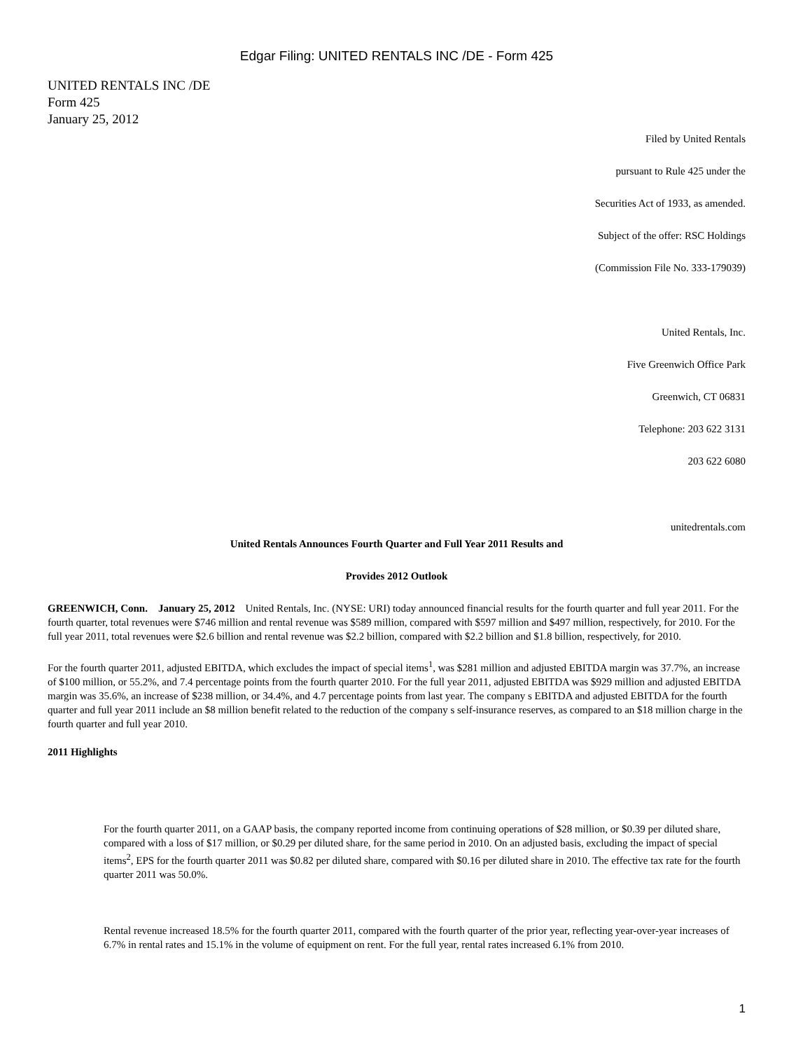Edgar Filing: UNITED RENTALS INC /DE - Form 425
UNITED RENTALS INC /DE
Form 425
January 25, 2012
Filed by United Rentals
pursuant to Rule 425 under the
Securities Act of 1933, as amended.
Subject of the offer: RSC Holdings
(Commission File No. 333-179039)
United Rentals, Inc.
Five Greenwich Office Park
Greenwich, CT 06831
Telephone: 203 622 3131
203 622 6080
unitedrentals.com
United Rentals Announces Fourth Quarter and Full Year 2011 Results and
Provides 2012 Outlook
GREENWICH, Conn. January 25, 2012 United Rentals, Inc. (NYSE: URI) today announced financial results for the fourth quarter and full year 2011. For the fourth quarter, total revenues were $746 million and rental revenue was $589 million, compared with $597 million and $497 million, respectively, for 2010. For the full year 2011, total revenues were $2.6 billion and rental revenue was $2.2 billion, compared with $2.2 billion and $1.8 billion, respectively, for 2010.
For the fourth quarter 2011, adjusted EBITDA, which excludes the impact of special items<sup>1</sup>, was $281 million and adjusted EBITDA margin was 37.7%, an increase of $100 million, or 55.2%, and 7.4 percentage points from the fourth quarter 2010. For the full year 2011, adjusted EBITDA was $929 million and adjusted EBITDA margin was 35.6%, an increase of $238 million, or 34.4%, and 4.7 percentage points from last year. The company s EBITDA and adjusted EBITDA for the fourth quarter and full year 2011 include an $8 million benefit related to the reduction of the company s self-insurance reserves, as compared to an $18 million charge in the fourth quarter and full year 2010.
2011 Highlights
For the fourth quarter 2011, on a GAAP basis, the company reported income from continuing operations of $28 million, or $0.39 per diluted share, compared with a loss of $17 million, or $0.29 per diluted share, for the same period in 2010. On an adjusted basis, excluding the impact of special items<sup>2</sup>, EPS for the fourth quarter 2011 was $0.82 per diluted share, compared with $0.16 per diluted share in 2010. The effective tax rate for the fourth quarter 2011 was 50.0%.
Rental revenue increased 18.5% for the fourth quarter 2011, compared with the fourth quarter of the prior year, reflecting year-over-year increases of 6.7% in rental rates and 15.1% in the volume of equipment on rent. For the full year, rental rates increased 6.1% from 2010.
1